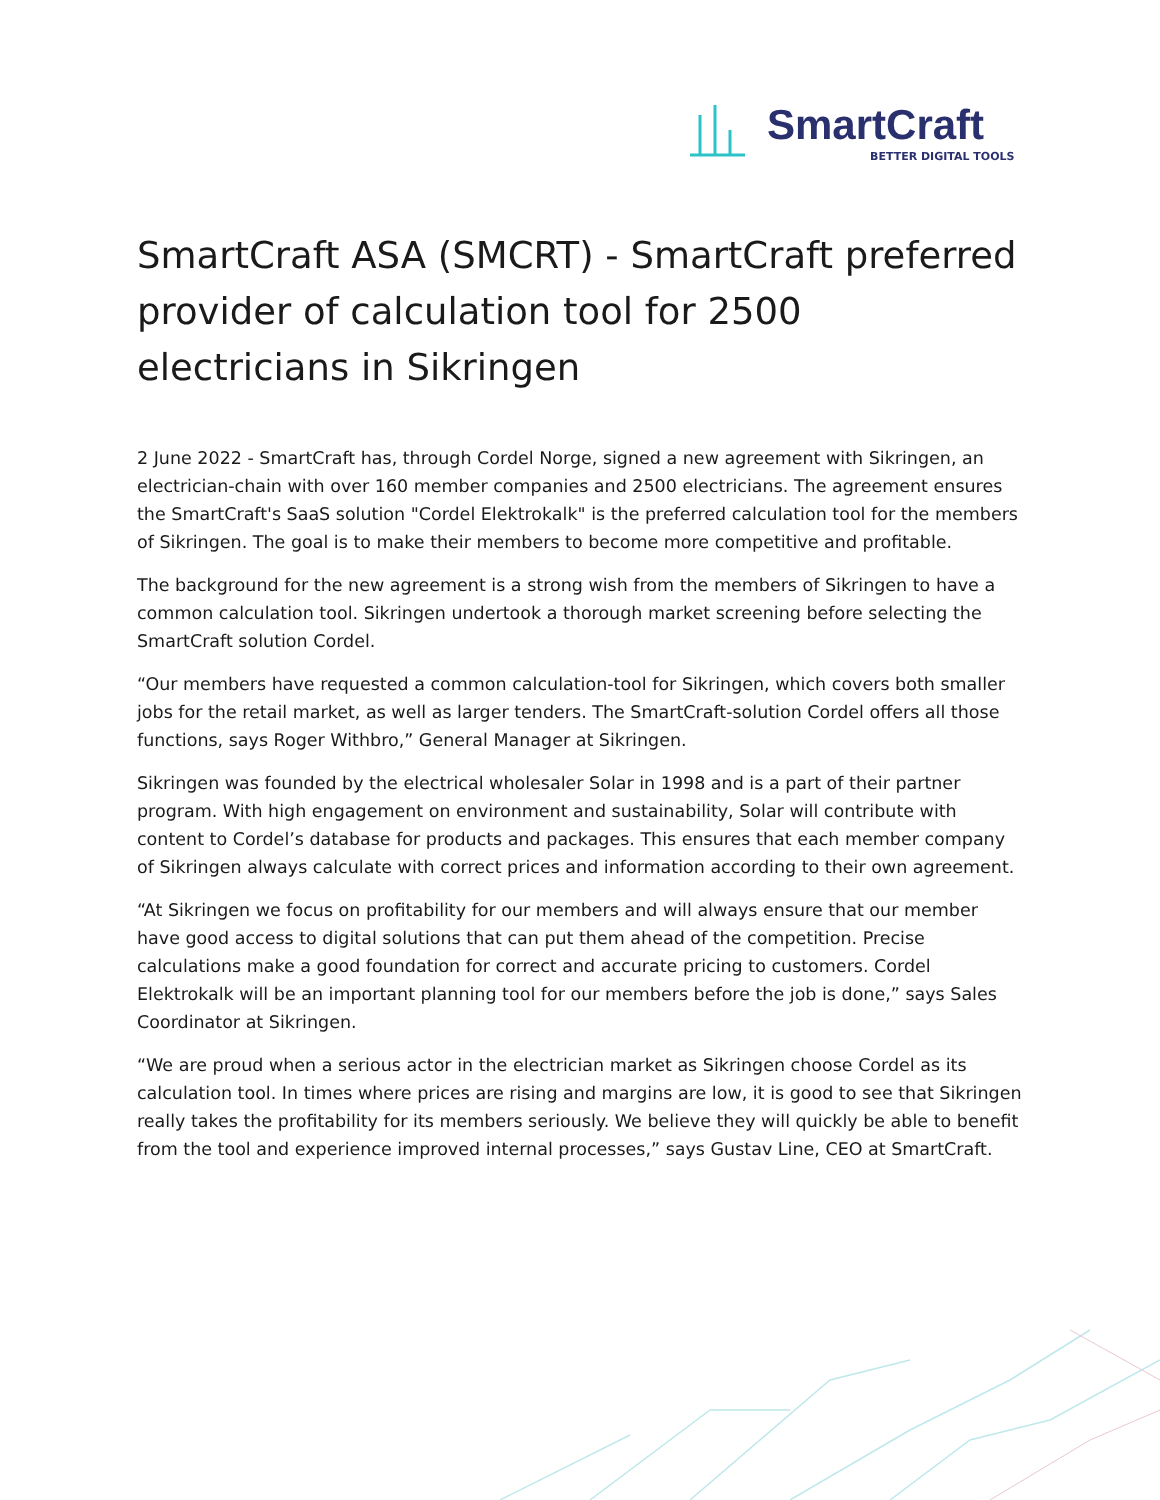SmartCraft
BETTER DIGITAL TOOLS
SmartCraft ASA (SMCRT) - SmartCraft preferred provider of calculation tool for 2500 electricians in Sikringen
2 June 2022 - SmartCraft has, through Cordel Norge, signed a new agreement with Sikringen, an electrician-chain with over 160 member companies and 2500 electricians. The agreement ensures the SmartCraft's SaaS solution "Cordel Elektrokalk" is the preferred calculation tool for the members of Sikringen. The goal is to make their members to become more competitive and profitable.
The background for the new agreement is a strong wish from the members of Sikringen to have a common calculation tool. Sikringen undertook a thorough market screening before selecting the SmartCraft solution Cordel.
“Our members have requested a common calculation-tool for Sikringen, which covers both smaller jobs for the retail market, as well as larger tenders. The SmartCraft-solution Cordel offers all those functions, says Roger Withbro,” General Manager at Sikringen.
Sikringen was founded by the electrical wholesaler Solar in 1998 and is a part of their partner program. With high engagement on environment and sustainability, Solar will contribute with content to Cordel’s database for products and packages. This ensures that each member company of Sikringen always calculate with correct prices and information according to their own agreement.
“At Sikringen we focus on profitability for our members and will always ensure that our member have good access to digital solutions that can put them ahead of the competition. Precise calculations make a good foundation for correct and accurate pricing to customers. Cordel Elektrokalk will be an important planning tool for our members before the job is done,” says Sales Coordinator at Sikringen.
“We are proud when a serious actor in the electrician market as Sikringen choose Cordel as its calculation tool. In times where prices are rising and margins are low, it is good to see that Sikringen really takes the profitability for its members seriously. We believe they will quickly be able to benefit from the tool and experience improved internal processes,” says Gustav Line, CEO at SmartCraft.